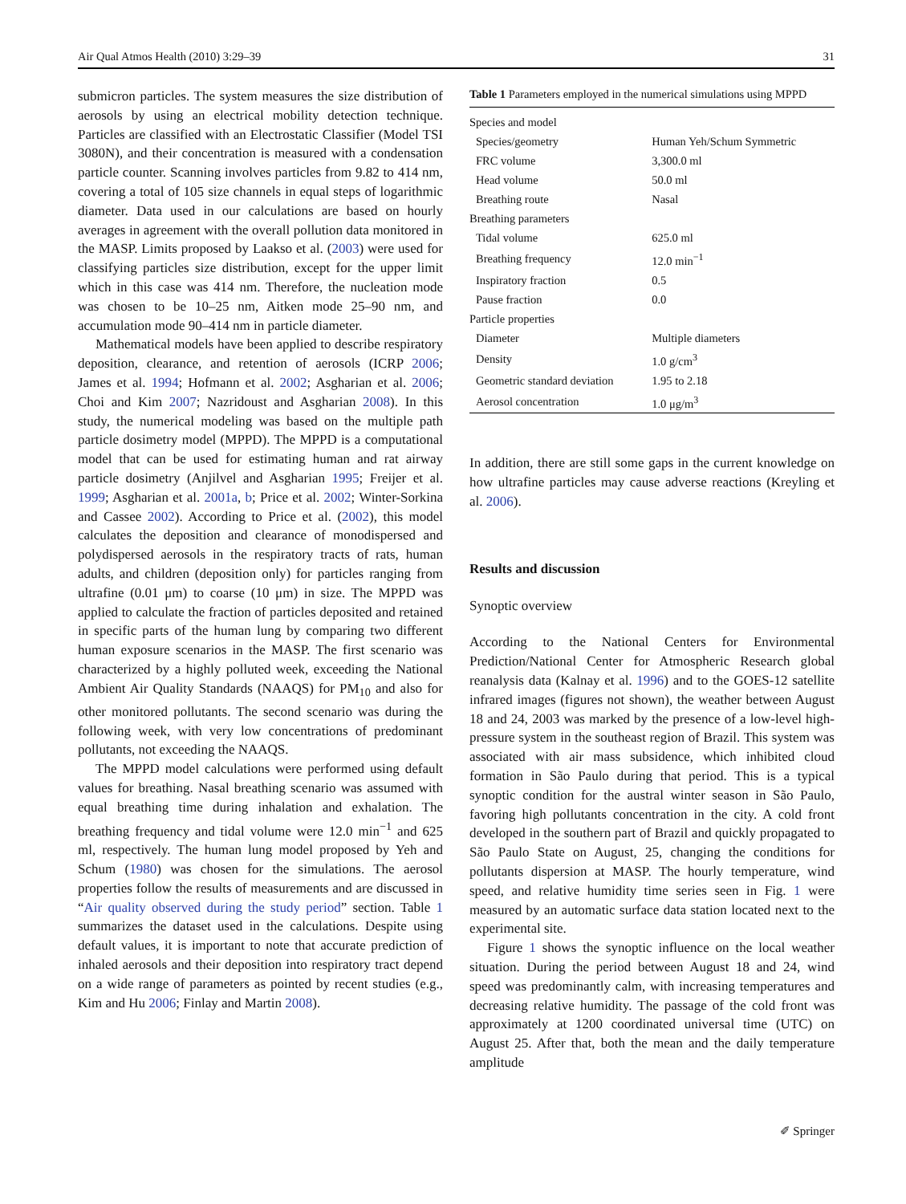Air Qual Atmos Health (2010) 3:29–39 31
submicron particles. The system measures the size distribution of aerosols by using an electrical mobility detection technique. Particles are classified with an Electrostatic Classifier (Model TSI 3080N), and their concentration is measured with a condensation particle counter. Scanning involves particles from 9.82 to 414 nm, covering a total of 105 size channels in equal steps of logarithmic diameter. Data used in our calculations are based on hourly averages in agreement with the overall pollution data monitored in the MASP. Limits proposed by Laakso et al. (2003) were used for classifying particles size distribution, except for the upper limit which in this case was 414 nm. Therefore, the nucleation mode was chosen to be 10–25 nm, Aitken mode 25–90 nm, and accumulation mode 90–414 nm in particle diameter.
Mathematical models have been applied to describe respiratory deposition, clearance, and retention of aerosols (ICRP 2006; James et al. 1994; Hofmann et al. 2002; Asgharian et al. 2006; Choi and Kim 2007; Nazridoust and Asgharian 2008). In this study, the numerical modeling was based on the multiple path particle dosimetry model (MPPD). The MPPD is a computational model that can be used for estimating human and rat airway particle dosimetry (Anjilvel and Asgharian 1995; Freijer et al. 1999; Asgharian et al. 2001a, b; Price et al. 2002; Winter-Sorkina and Cassee 2002). According to Price et al. (2002), this model calculates the deposition and clearance of monodispersed and polydispersed aerosols in the respiratory tracts of rats, human adults, and children (deposition only) for particles ranging from ultrafine (0.01 μm) to coarse (10 μm) in size. The MPPD was applied to calculate the fraction of particles deposited and retained in specific parts of the human lung by comparing two different human exposure scenarios in the MASP. The first scenario was characterized by a highly polluted week, exceeding the National Ambient Air Quality Standards (NAAQS) for PM<sub>10</sub> and also for other monitored pollutants. The second scenario was during the following week, with very low concentrations of predominant pollutants, not exceeding the NAAQS.
The MPPD model calculations were performed using default values for breathing. Nasal breathing scenario was assumed with equal breathing time during inhalation and exhalation. The breathing frequency and tidal volume were 12.0 min<sup>−1</sup> and 625 ml, respectively. The human lung model proposed by Yeh and Schum (1980) was chosen for the simulations. The aerosol properties follow the results of measurements and are discussed in “Air quality observed during the study period” section. Table 1 summarizes the dataset used in the calculations. Despite using default values, it is important to note that accurate prediction of inhaled aerosols and their deposition into respiratory tract depend on a wide range of parameters as pointed by recent studies (e.g., Kim and Hu 2006; Finlay and Martin 2008).
Table 1 Parameters employed in the numerical simulations using MPPD
| Species and model | |
| Species/geometry | Human Yeh/Schum Symmetric |
| FRC volume | 3,300.0 ml |
| Head volume | 50.0 ml |
| Breathing route | Nasal |
| Breathing parameters | |
| Tidal volume | 625.0 ml |
| Breathing frequency | 12.0 min<sup>−1</sup> |
| Inspiratory fraction | 0.5 |
| Pause fraction | 0.0 |
| Particle properties | |
| Diameter | Multiple diameters |
| Density | 1.0 g/cm<sup>3</sup> |
| Geometric standard deviation | 1.95 to 2.18 |
| Aerosol concentration | 1.0 μg/m<sup>3</sup> |
In addition, there are still some gaps in the current knowledge on how ultrafine particles may cause adverse reactions (Kreyling et al. 2006).
Results and discussion
Synoptic overview
According to the National Centers for Environmental Prediction/National Center for Atmospheric Research global reanalysis data (Kalnay et al. 1996) and to the GOES-12 satellite infrared images (figures not shown), the weather between August 18 and 24, 2003 was marked by the presence of a low-level high-pressure system in the southeast region of Brazil. This system was associated with air mass subsidence, which inhibited cloud formation in São Paulo during that period. This is a typical synoptic condition for the austral winter season in São Paulo, favoring high pollutants concentration in the city. A cold front developed in the southern part of Brazil and quickly propagated to São Paulo State on August, 25, changing the conditions for pollutants dispersion at MASP. The hourly temperature, wind speed, and relative humidity time series seen in Fig. 1 were measured by an automatic surface data station located next to the experimental site.
Figure 1 shows the synoptic influence on the local weather situation. During the period between August 18 and 24, wind speed was predominantly calm, with increasing temperatures and decreasing relative humidity. The passage of the cold front was approximately at 1200 coordinated universal time (UTC) on August 25. After that, both the mean and the daily temperature amplitude
✐ Springer